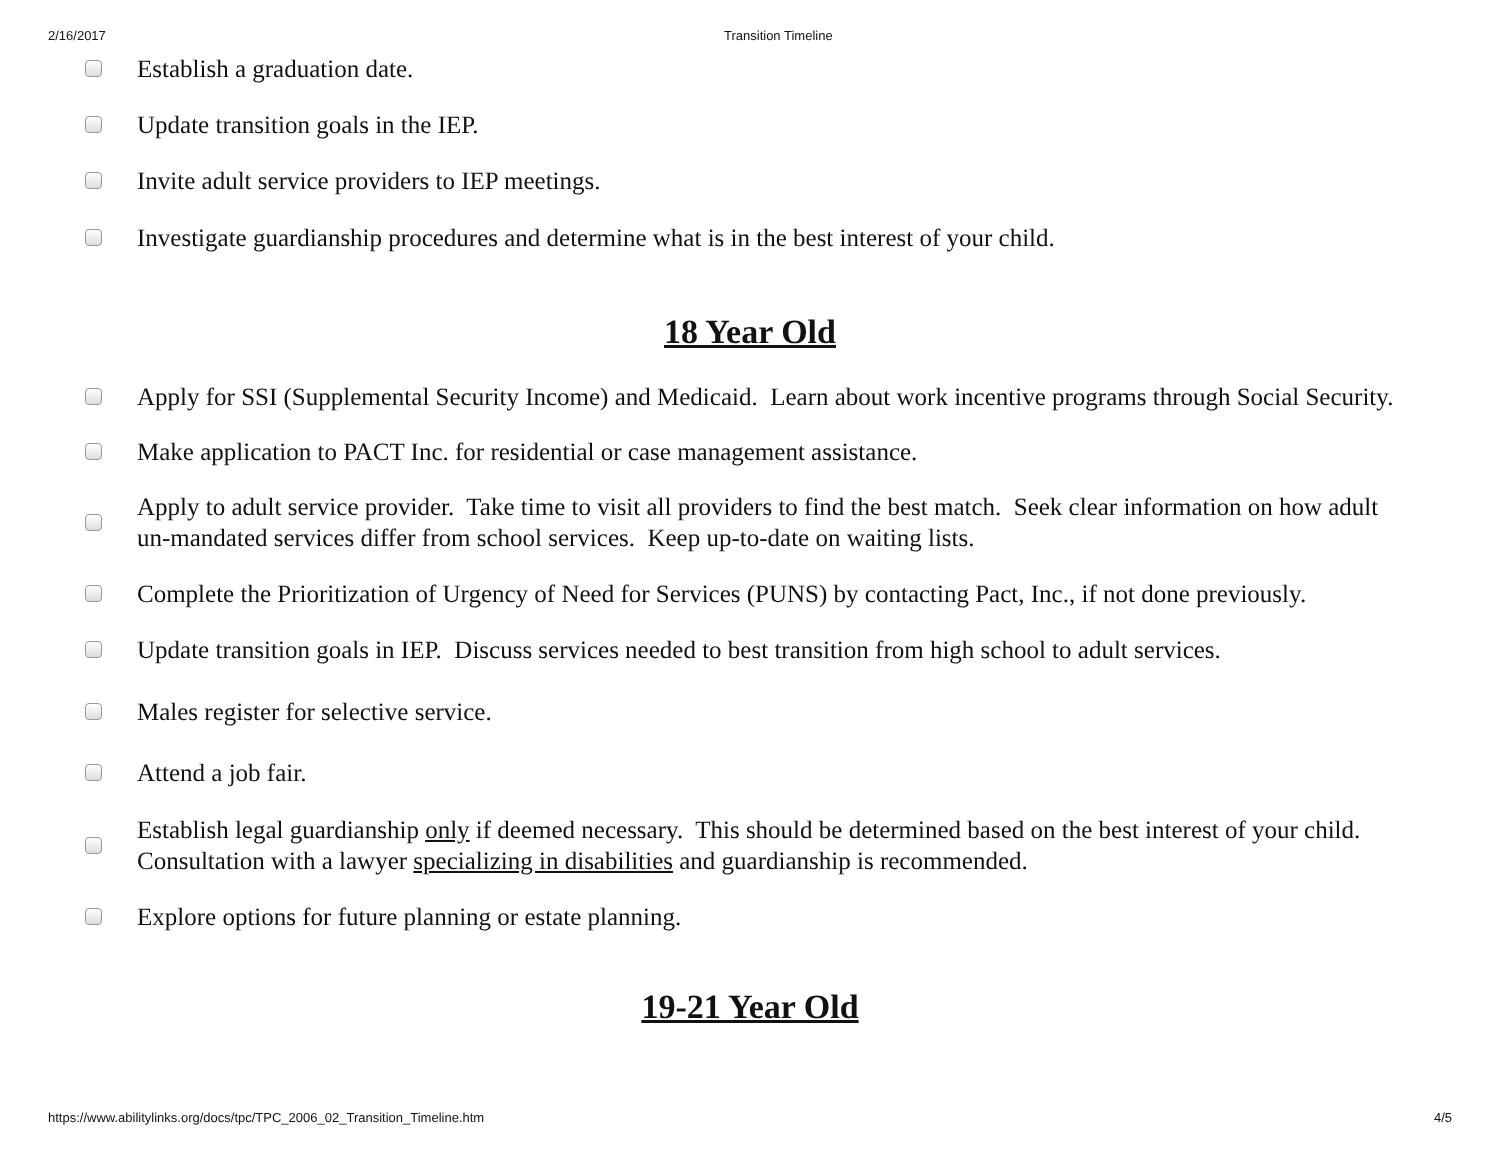2/16/2017 Transition Timeline
Establish a graduation date.
Update transition goals in the IEP.
Invite adult service providers to IEP meetings.
Investigate guardianship procedures and determine what is in the best interest of your child.
18 Year Old
Apply for SSI (Supplemental Security Income) and Medicaid. Learn about work incentive programs through Social Security.
Make application to PACT Inc. for residential or case management assistance.
Apply to adult service provider. Take time to visit all providers to find the best match. Seek clear information on how adult un-mandated services differ from school services. Keep up-to-date on waiting lists.
Complete the Prioritization of Urgency of Need for Services (PUNS) by contacting Pact, Inc., if not done previously.
Update transition goals in IEP. Discuss services needed to best transition from high school to adult services.
Males register for selective service.
Attend a job fair.
Establish legal guardianship only if deemed necessary. This should be determined based on the best interest of your child. Consultation with a lawyer specializing in disabilities and guardianship is recommended.
Explore options for future planning or estate planning.
19-21 Year Old
https://www.abilitylinks.org/docs/tpc/TPC_2006_02_Transition_Timeline.htm 4/5